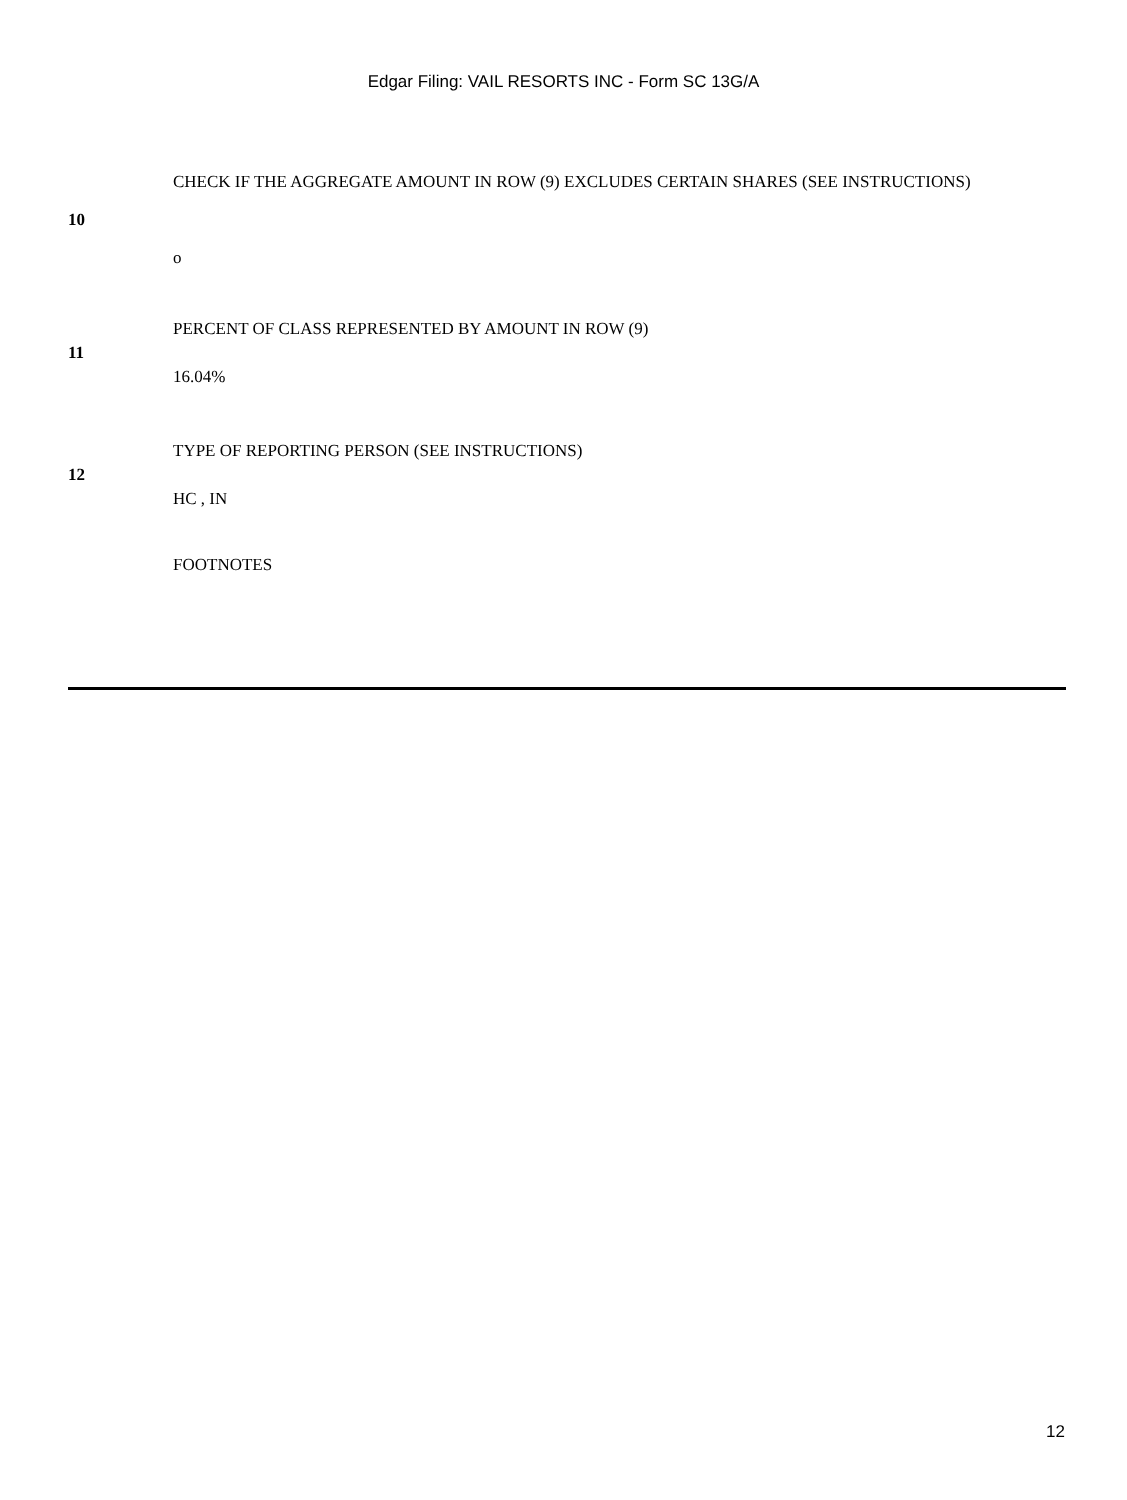Edgar Filing: VAIL RESORTS INC - Form SC 13G/A
| 10 | CHECK IF THE AGGREGATE AMOUNT IN ROW (9) EXCLUDES CERTAIN SHARES (SEE INSTRUCTIONS) o |
| 11 | PERCENT OF CLASS REPRESENTED BY AMOUNT IN ROW (9) 16.04% |
| 12 | TYPE OF REPORTING PERSON (SEE INSTRUCTIONS) HC , IN |
| | FOOTNOTES |
12